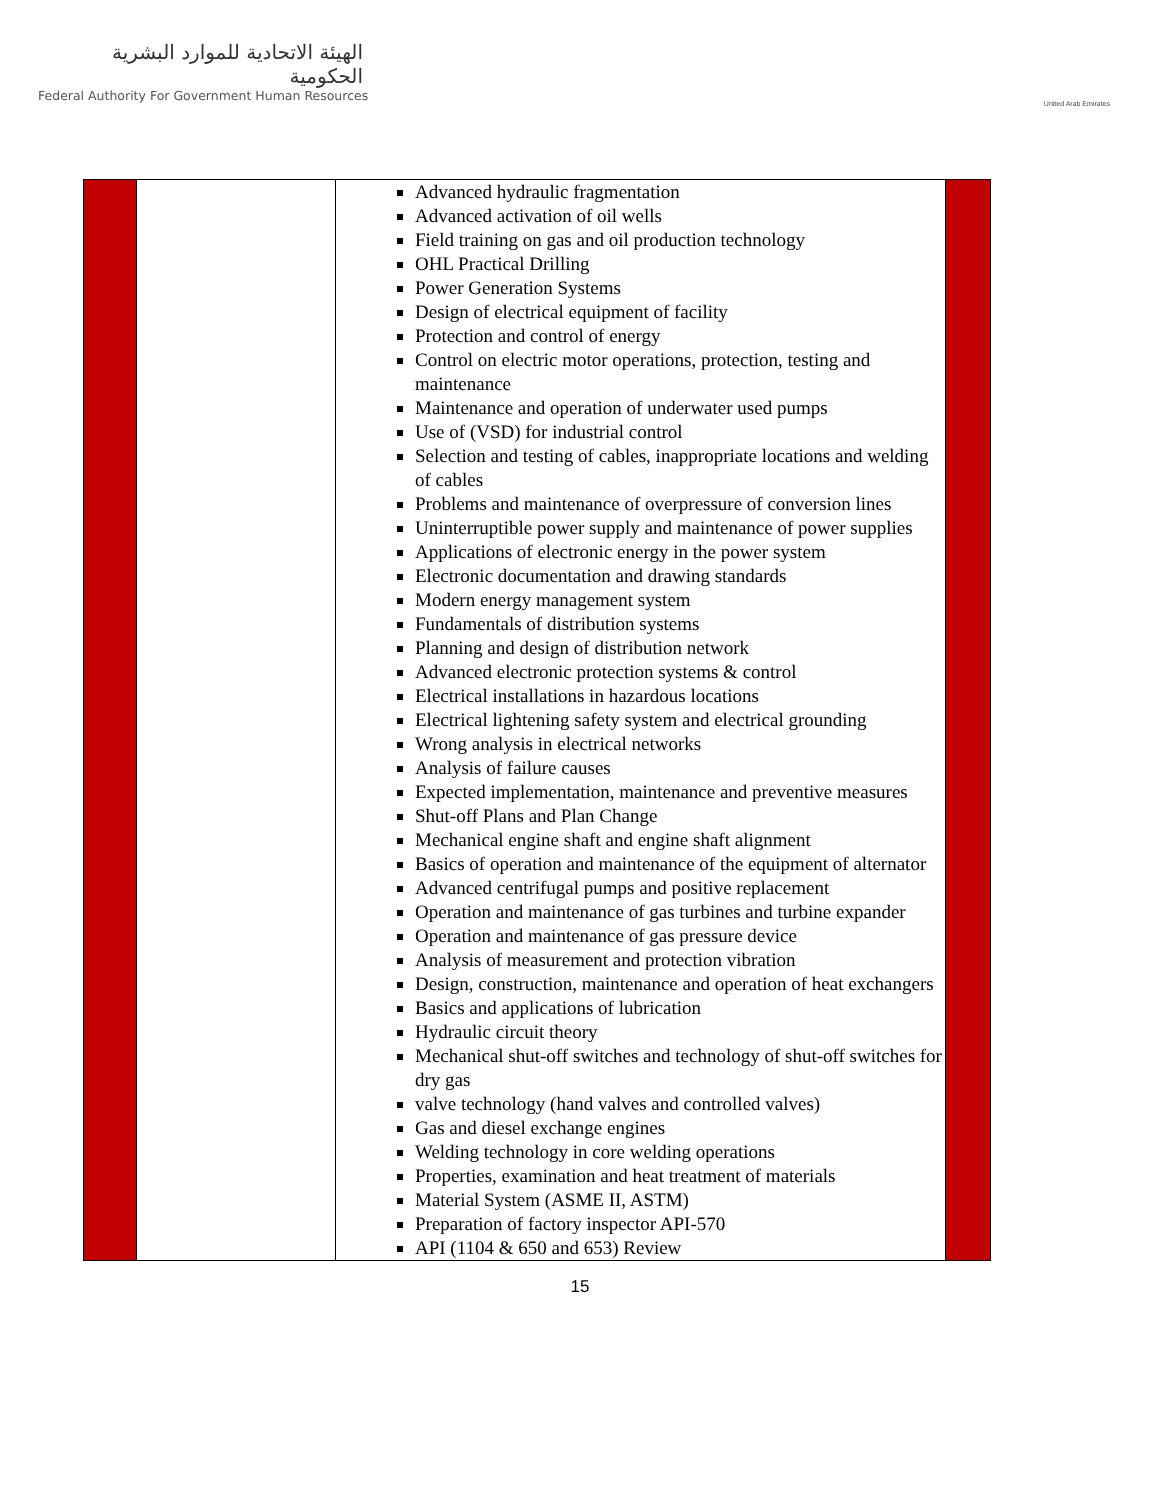الهيئة الاتحادية للموارد البشرية الحكومية
Federal Authority For Government Human Resources
United Arab Emirates
| | | Advanced hydraulic fragmentation Advanced activation of oil wells Field training on gas and oil production technology OHL Practical Drilling Power Generation Systems Design of electrical equipment of facility Protection and control of energy Control on electric motor operations, protection, testing and maintenance Maintenance and operation of underwater used pumps Use of (VSD) for industrial control Selection and testing of cables, inappropriate locations and welding of cables Problems and maintenance of overpressure of conversion lines Uninterruptible power supply and maintenance of power supplies Applications of electronic energy in the power system Electronic documentation and drawing standards Modern energy management system Fundamentals of distribution systems Planning and design of distribution network Advanced electronic protection systems & control Electrical installations in hazardous locations Electrical lightening safety system and electrical grounding Wrong analysis in electrical networks Analysis of failure causes Expected implementation, maintenance and preventive measures Shut-off Plans and Plan Change Mechanical engine shaft and engine shaft alignment Basics of operation and maintenance of the equipment of alternator Advanced centrifugal pumps and positive replacement Operation and maintenance of gas turbines and turbine expander Operation and maintenance of gas pressure device Analysis of measurement and protection vibration Design, construction, maintenance and operation of heat exchangers Basics and applications of lubrication Hydraulic circuit theory Mechanical shut-off switches and technology of shut-off switches for dry gas valve technology (hand valves and controlled valves) Gas and diesel exchange engines Welding technology in core welding operations Properties, examination and heat treatment of materials Material System (ASME II, ASTM) Preparation of factory inspector API-570 API (1104 & 650 and 653) Review | |
15